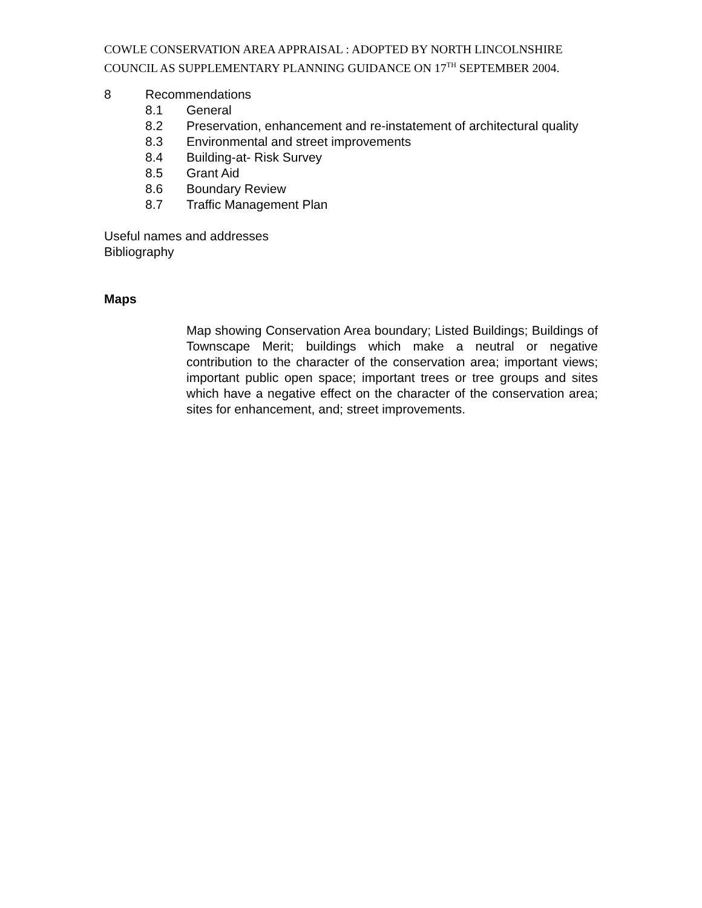COWLE CONSERVATION AREA APPRAISAL : ADOPTED BY NORTH LINCOLNSHIRE COUNCIL AS SUPPLEMENTARY PLANNING GUIDANCE ON 17<sup>TH</sup> SEPTEMBER 2004.
8 Recommendations
8.1 General
8.2 Preservation, enhancement and re-instatement of architectural quality
8.3 Environmental and street improvements
8.4 Building-at- Risk Survey
8.5 Grant Aid
8.6 Boundary Review
8.7 Traffic Management Plan
Useful names and addresses
Bibliography
Maps
Map showing Conservation Area boundary; Listed Buildings; Buildings of Townscape Merit; buildings which make a neutral or negative contribution to the character of the conservation area; important views; important public open space; important trees or tree groups and sites which have a negative effect on the character of the conservation area; sites for enhancement, and; street improvements.